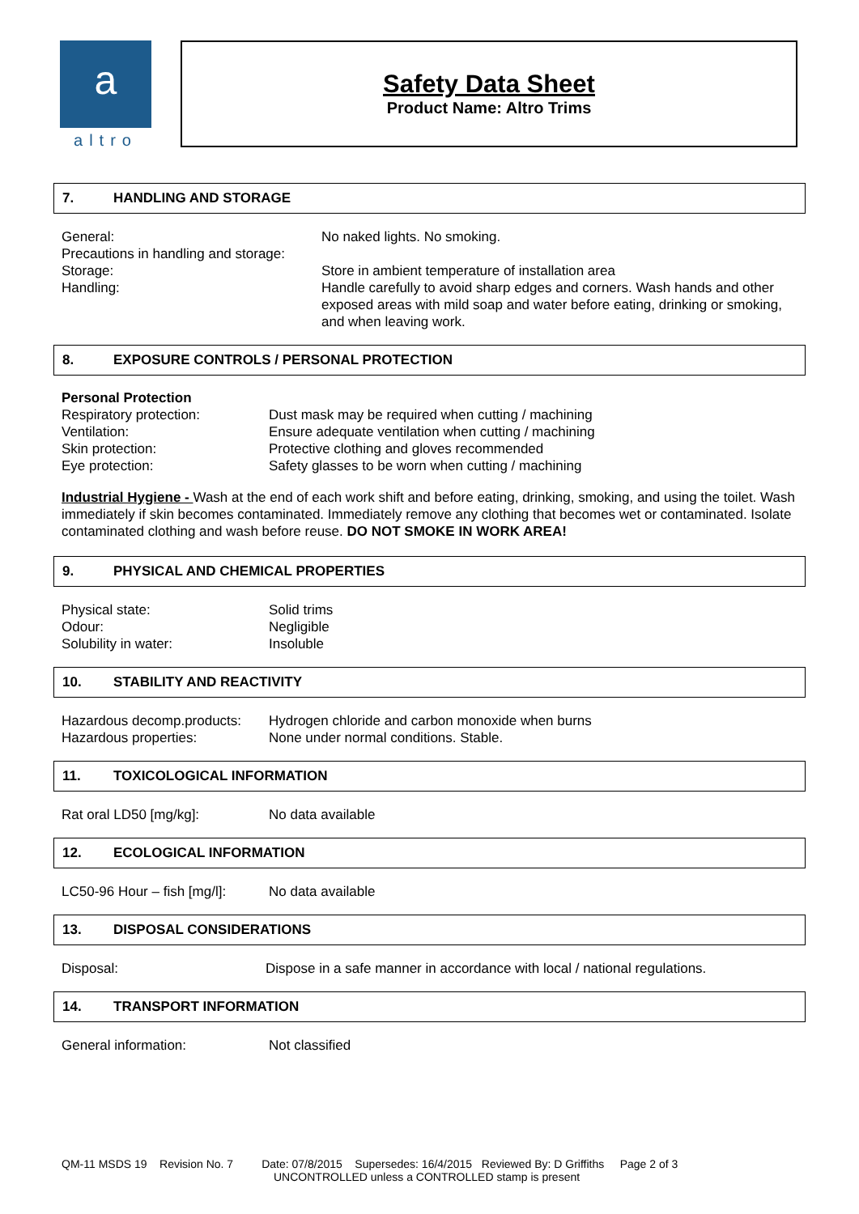a
altro
Safety Data Sheet
Product Name: Altro Trims
7. HANDLING AND STORAGE
| General: | No naked lights. No smoking. |
| Precautions in handling and storage: | |
| Storage: | Store in ambient temperature of installation area |
| Handling: | Handle carefully to avoid sharp edges and corners. Wash hands and other exposed areas with mild soap and water before eating, drinking or smoking, and when leaving work. |
8. EXPOSURE CONTROLS / PERSONAL PROTECTION
Personal Protection
| Respiratory protection: | Dust mask may be required when cutting / machining |
| Ventilation: | Ensure adequate ventilation when cutting / machining |
| Skin protection: | Protective clothing and gloves recommended |
| Eye protection: | Safety glasses to be worn when cutting / machining |
Industrial Hygiene - Wash at the end of each work shift and before eating, drinking, smoking, and using the toilet. Wash immediately if skin becomes contaminated. Immediately remove any clothing that becomes wet or contaminated. Isolate contaminated clothing and wash before reuse. DO NOT SMOKE IN WORK AREA!
9. PHYSICAL AND CHEMICAL PROPERTIES
| Physical state: | Solid trims |
| Odour: | Negligible |
| Solubility in water: | Insoluble |
10. STABILITY AND REACTIVITY
| Hazardous decomp.products: | Hydrogen chloride and carbon monoxide when burns |
| Hazardous properties: | None under normal conditions. Stable. |
11. TOXICOLOGICAL INFORMATION
| Rat oral LD50 [mg/kg]: | No data available |
12. ECOLOGICAL INFORMATION
| LC50-96 Hour – fish [mg/l]: | No data available |
13. DISPOSAL CONSIDERATIONS
| Disposal: | Dispose in a safe manner in accordance with local / national regulations. |
14. TRANSPORT INFORMATION
| General information: | Not classified |
QM-11 MSDS 19 Revision No. 7 Date: 07/8/2015 Supersedes: 16/4/2015 Reviewed By: D Griffiths Page 2 of 3
UNCONTROLLED unless a CONTROLLED stamp is present